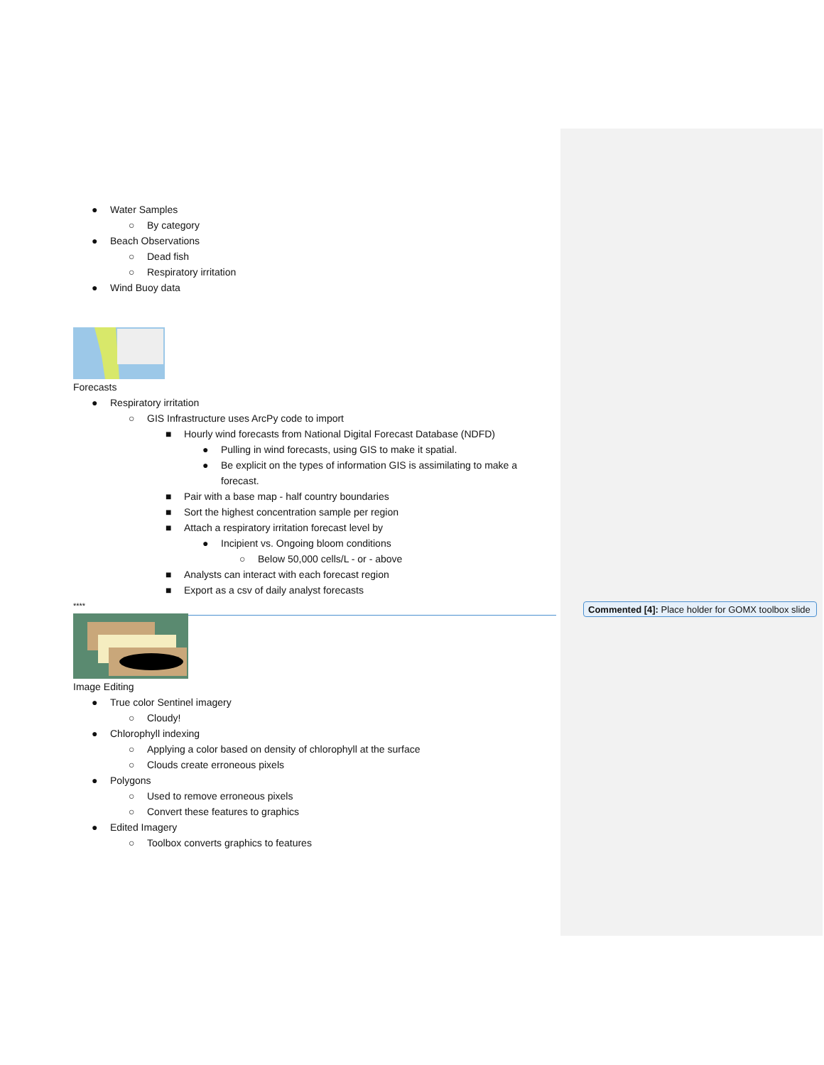● Water Samples
○ By category
● Beach Observations
○ Dead fish
○ Respiratory irritation
● Wind Buoy data
Forecasts
● Respiratory irritation
○ GIS Infrastructure uses ArcPy code to import
■ Hourly wind forecasts from National Digital Forecast Database (NDFD)
● Pulling in wind forecasts, using GIS to make it spatial.
● Be explicit on the types of information GIS is assimilating to make a
forecast.
■ Pair with a base map - half country boundaries
■ Sort the highest concentration sample per region
■ Attach a respiratory irritation forecast level by
● Incipient vs. Ongoing bloom conditions
○ Below 50,000 cells/L - or - above
■ Analysts can interact with each forecast region
■ Export as a csv of daily analyst forecasts
****
Image Editing
● True color Sentinel imagery
○ Cloudy!
● Chlorophyll indexing
○ Applying a color based on density of chlorophyll at the surface
○ Clouds create erroneous pixels
● Polygons
○ Used to remove erroneous pixels
○ Convert these features to graphics
● Edited Imagery
○ Toolbox converts graphics to features
Commented [4]: Place holder for GOMX toolbox slide